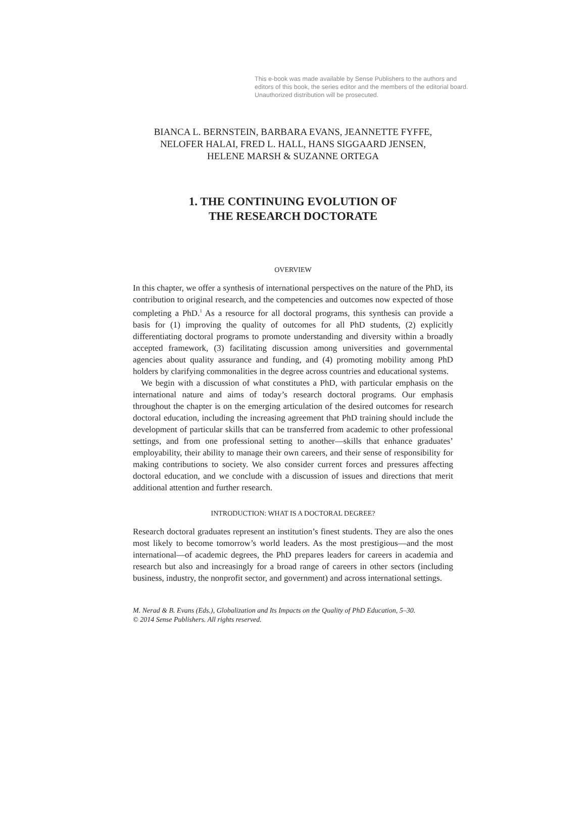This e-book was made available by Sense Publishers to the authors and editors of this book, the series editor and the members of the editorial board. Unauthorized distribution will be prosecuted.
BIANCA L. BERNSTEIN, BARBARA EVANS, JEANNETTE FYFFE,
NELOFER HALAI, FRED L. HALL, HANS SIGGAARD JENSEN,
HELENE MARSH & SUZANNE ORTEGA
1. THE CONTINUING EVOLUTION OF
THE RESEARCH DOCTORATE
OVERVIEW
In this chapter, we offer a synthesis of international perspectives on the nature of the PhD, its contribution to original research, and the competencies and outcomes now expected of those completing a PhD.<sup>1</sup> As a resource for all doctoral programs, this synthesis can provide a basis for (1) improving the quality of outcomes for all PhD students, (2) explicitly differentiating doctoral programs to promote understanding and diversity within a broadly accepted framework, (3) facilitating discussion among universities and governmental agencies about quality assurance and funding, and (4) promoting mobility among PhD holders by clarifying commonalities in the degree across countries and educational systems.
We begin with a discussion of what constitutes a PhD, with particular emphasis on the international nature and aims of today’s research doctoral programs. Our emphasis throughout the chapter is on the emerging articulation of the desired outcomes for research doctoral education, including the increasing agreement that PhD training should include the development of particular skills that can be transferred from academic to other professional settings, and from one professional setting to another—skills that enhance graduates’ employability, their ability to manage their own careers, and their sense of responsibility for making contributions to society. We also consider current forces and pressures affecting doctoral education, and we conclude with a discussion of issues and directions that merit additional attention and further research.
INTRODUCTION: WHAT IS A DOCTORAL DEGREE?
Research doctoral graduates represent an institution’s finest students. They are also the ones most likely to become tomorrow’s world leaders. As the most prestigious—and the most international—of academic degrees, the PhD prepares leaders for careers in academia and research but also and increasingly for a broad range of careers in other sectors (including business, industry, the nonprofit sector, and government) and across international settings.
M. Nerad & B. Evans (Eds.), Globalization and Its Impacts on the Quality of PhD Education, 5–30.
© 2014 Sense Publishers. All rights reserved.